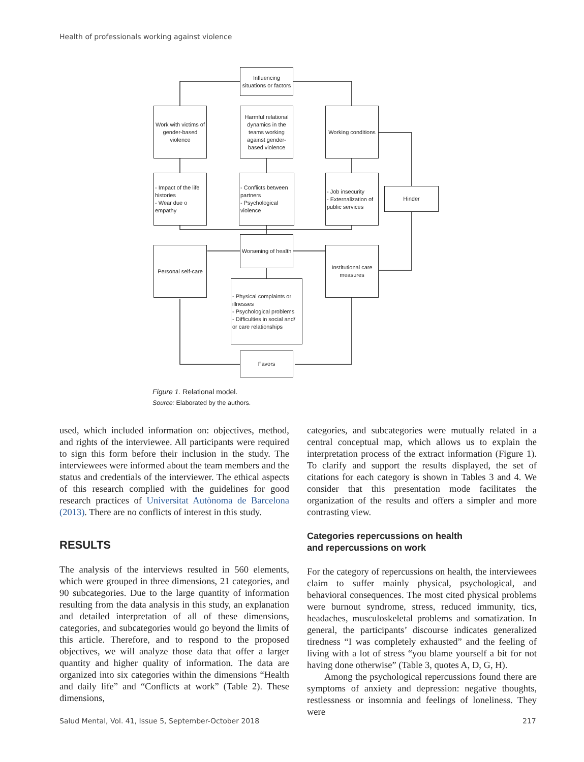Health of professionals working against violence
Influencing situations or factors
Work with victims of gender-based violence
Harmful relational dynamics in the teams working against gender-based violence
Working conditions
- Impact of the life histories
- Wear due o empathy
- Conflicts between partners
- Psychological violence
- Job insecurity
- Externalization of public services
Hinder
Worsening of health
Personal self-care
Institutional care measures
- Physical complaints or illnesses
- Psychological problems
- Difficulties in social and/ or care relationships
Favors
Figure 1. Relational model.
Source: Elaborated by the authors.
used, which included information on: objectives, method, and rights of the interviewee. All participants were required to sign this form before their inclusion in the study. The interviewees were informed about the team members and the status and credentials of the interviewer. The ethical aspects of this research complied with the guidelines for good research practices of Universitat Autònoma de Barcelona (2013). There are no conflicts of interest in this study.
RESULTS
The analysis of the interviews resulted in 560 elements, which were grouped in three dimensions, 21 categories, and 90 subcategories. Due to the large quantity of information resulting from the data analysis in this study, an explanation and detailed interpretation of all of these dimensions, categories, and subcategories would go beyond the limits of this article. Therefore, and to respond to the proposed objectives, we will analyze those data that offer a larger quantity and higher quality of information. The data are organized into six categories within the dimensions “Health and daily life” and “Conflicts at work” (Table 2). These dimensions,
categories, and subcategories were mutually related in a central conceptual map, which allows us to explain the interpretation process of the extract information (Figure 1). To clarify and support the results displayed, the set of citations for each category is shown in Tables 3 and 4. We consider that this presentation mode facilitates the organization of the results and offers a simpler and more contrasting view.
Categories repercussions on health
and repercussions on work
For the category of repercussions on health, the interviewees claim to suffer mainly physical, psychological, and behavioral consequences. The most cited physical problems were burnout syndrome, stress, reduced immunity, tics, headaches, musculoskeletal problems and somatization. In general, the participants’ discourse indicates generalized tiredness “I was completely exhausted” and the feeling of living with a lot of stress “you blame yourself a bit for not having done otherwise” (Table 3, quotes A, D, G, H).
Among the psychological repercussions found there are symptoms of anxiety and depression: negative thoughts, restlessness or insomnia and feelings of loneliness. They were
Salud Mental, Vol. 41, Issue 5, September-October 2018
217